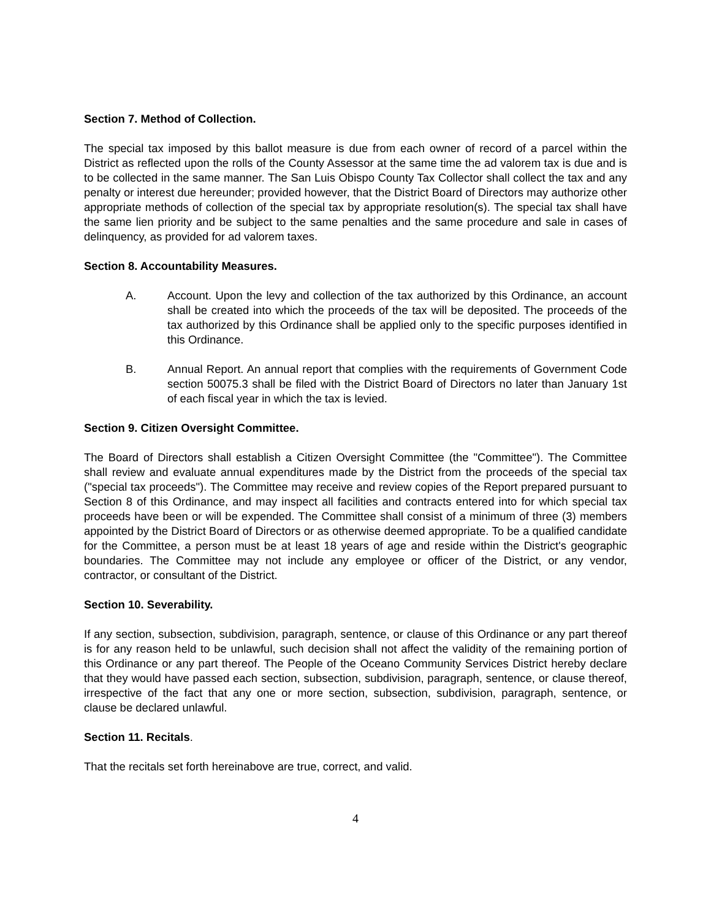Section 7. Method of Collection.
The special tax imposed by this ballot measure is due from each owner of record of a parcel within the District as reflected upon the rolls of the County Assessor at the same time the ad valorem tax is due and is to be collected in the same manner. The San Luis Obispo County Tax Collector shall collect the tax and any penalty or interest due hereunder; provided however, that the District Board of Directors may authorize other appropriate methods of collection of the special tax by appropriate resolution(s). The special tax shall have the same lien priority and be subject to the same penalties and the same procedure and sale in cases of delinquency, as provided for ad valorem taxes.
Section 8. Accountability Measures.
A. Account. Upon the levy and collection of the tax authorized by this Ordinance, an account shall be created into which the proceeds of the tax will be deposited. The proceeds of the tax authorized by this Ordinance shall be applied only to the specific purposes identified in this Ordinance.
B. Annual Report. An annual report that complies with the requirements of Government Code section 50075.3 shall be filed with the District Board of Directors no later than January 1st of each fiscal year in which the tax is levied.
Section 9. Citizen Oversight Committee.
The Board of Directors shall establish a Citizen Oversight Committee (the "Committee"). The Committee shall review and evaluate annual expenditures made by the District from the proceeds of the special tax ("special tax proceeds"). The Committee may receive and review copies of the Report prepared pursuant to Section 8 of this Ordinance, and may inspect all facilities and contracts entered into for which special tax proceeds have been or will be expended. The Committee shall consist of a minimum of three (3) members appointed by the District Board of Directors or as otherwise deemed appropriate. To be a qualified candidate for the Committee, a person must be at least 18 years of age and reside within the District's geographic boundaries. The Committee may not include any employee or officer of the District, or any vendor, contractor, or consultant of the District.
Section 10. Severability.
If any section, subsection, subdivision, paragraph, sentence, or clause of this Ordinance or any part thereof is for any reason held to be unlawful, such decision shall not affect the validity of the remaining portion of this Ordinance or any part thereof. The People of the Oceano Community Services District hereby declare that they would have passed each section, subsection, subdivision, paragraph, sentence, or clause thereof, irrespective of the fact that any one or more section, subsection, subdivision, paragraph, sentence, or clause be declared unlawful.
Section 11. Recitals.
That the recitals set forth hereinabove are true, correct, and valid.
4